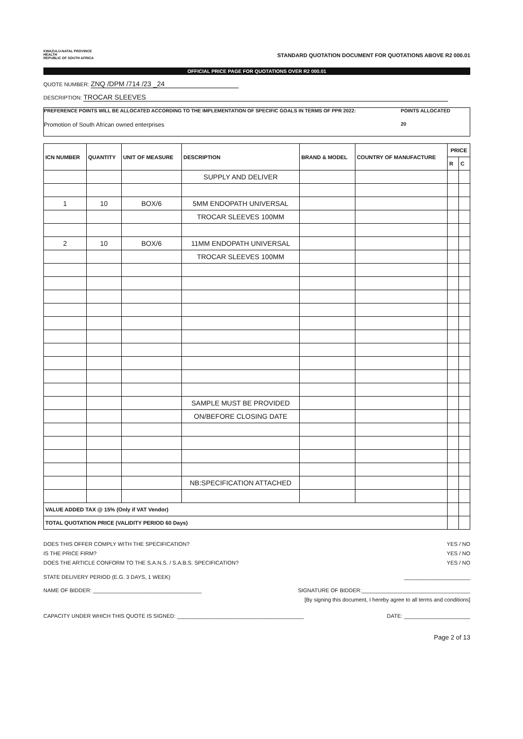KWAZULU-NATAL PROVINCE
HEALTH
REPUBLIC OF SOUTH AFRICA
STANDARD QUOTATION DOCUMENT FOR QUOTATIONS ABOVE R2 000.01
OFFICIAL PRICE PAGE FOR QUOTATIONS OVER R2 000.01
QUOTE NUMBER: ZNQ /DPM /714 /23 _24
DESCRIPTION: TROCAR SLEEVES
PREFERENCE POINTS WILL BE ALLOCATED ACCORDING TO THE IMPLEMENTATION OF SPECIFIC GOALS IN TERMS OF PPR 2022: POINTS ALLOCATED
Promotion of South African owned enterprises 20
| ICN NUMBER | QUANTITY | UNIT OF MEASURE | DESCRIPTION | BRAND & MODEL | COUNTRY OF MANUFACTURE | PRICE | |
| --- | --- | --- | --- | --- | --- | --- | --- |
| | | | | | | R | C |
| | | | SUPPLY AND DELIVER | | | | |
| 1 | 10 | BOX/6 | 5MM ENDOPATH UNIVERSAL | | | | |
| | | | TROCAR SLEEVES 100MM | | | | |
| 2 | 10 | BOX/6 | 11MM ENDOPATH UNIVERSAL | | | | |
| | | | TROCAR SLEEVES 100MM | | | | |
| | | | SAMPLE MUST BE PROVIDED | | | | |
| | | | ON/BEFORE CLOSING DATE | | | | |
| | | | NB:SPECIFICATION ATTACHED | | | | |
| VALUE ADDED TAX @ 15% (Only if VAT Vendor) | | | | | | | |
| TOTAL QUOTATION PRICE (VALIDITY PERIOD 60 Days) | | | | | | | |
DOES THIS OFFER COMPLY WITH THE SPECIFICATION? YES / NO
IS THE PRICE FIRM? YES / NO
DOES THE ARTICLE CONFORM TO THE S.A.N.S. / S.A.B.S. SPECIFICATION? YES / NO
STATE DELIVERY PERIOD (E.G. 3 DAYS, 1 WEEK) ______________________
NAME OF BIDDER: ____________________________________ SIGNATURE OF BIDDER:____________________________________
[By signing this document, I hereby agree to all terms and conditions]
CAPACITY UNDER WHICH THIS QUOTE IS SIGNED: __________________________________________ DATE: ______________________
Page 2 of 13